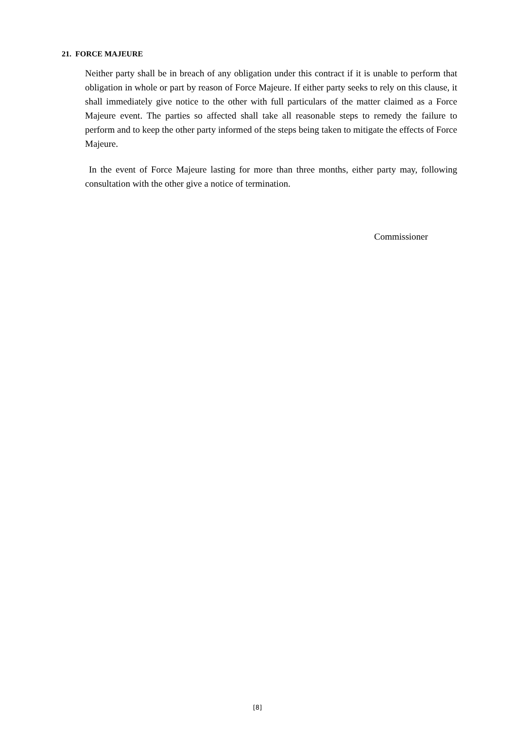21. FORCE MAJEURE
Neither party shall be in breach of any obligation under this contract if it is unable to perform that obligation in whole or part by reason of Force Majeure. If either party seeks to rely on this clause, it shall immediately give notice to the other with full particulars of the matter claimed as a Force Majeure event. The parties so affected shall take all reasonable steps to remedy the failure to perform and to keep the other party informed of the steps being taken to mitigate the effects of Force Majeure.
In the event of Force Majeure lasting for more than three months, either party may, following consultation with the other give a notice of termination.
Commissioner
[8]